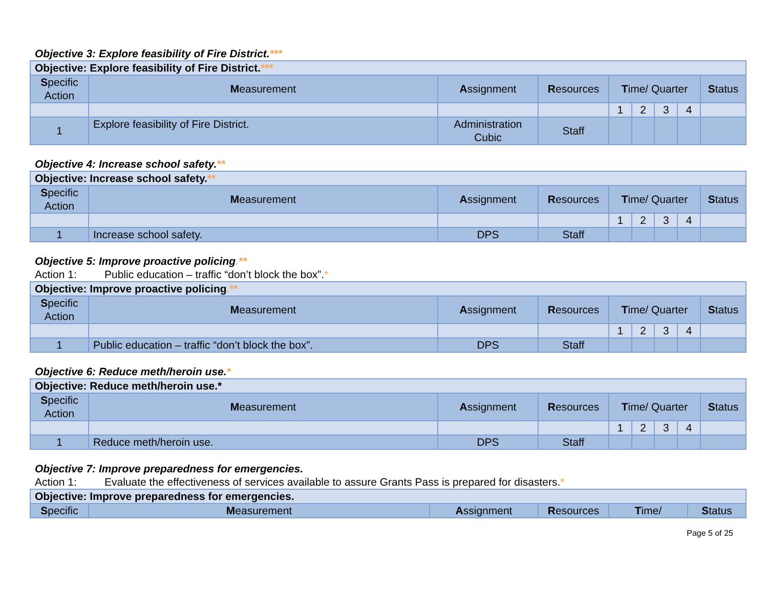Objective 3: Explore feasibility of Fire District.***
| Objective: Explore feasibility of Fire District. *** | | | | | | | | |
| S pecific Action | M easurement | A ssignment | R esources | T ime/ Quarter | | | | S tatus |
| | | | | 1 | 2 | 3 | 4 | |
| 1 | Explore feasibility of Fire District. | Administration Cubic | Staff | | | | | |
Objective 4: Increase school safety.**
| Objective: Increase school safety. ** | | | | | | | | |
| S pecific Action | M easurement | A ssignment | R esources | T ime/ Quarter | | | | S tatus |
| | | | | 1 | 2 | 3 | 4 | |
| 1 | Increase school safety. | DPS | Staff | | | | | |
Objective 5: Improve proactive policing.**
Action 1: Public education – traffic “don’t block the box”. *
| Objective: Improve proactive policing .** | | | | | | | | |
| S pecific Action | M easurement | A ssignment | R esources | T ime/ Quarter | | | | S tatus |
| | | | | 1 | 2 | 3 | 4 | |
| 1 | Public education – traffic “don’t block the box”. | DPS | Staff | | | | | |
Objective 6: Reduce meth/heroin use.*
| Objective: Reduce meth/heroin use.* | | | | | | | | |
| S pecific Action | M easurement | A ssignment | R esources | T ime/ Quarter | | | | S tatus |
| | | | | 1 | 2 | 3 | 4 | |
| 1 | Reduce meth/heroin use. | DPS | Staff | | | | | |
Objective 7: Improve preparedness for emergencies.
Action 1: Evaluate the effectiveness of services available to assure Grants Pass is prepared for disasters. *
| Objective: Improve preparedness for emergencies. | | | | | |
| S pecific | M easurement | A ssignment | R esources | T ime/ | S tatus |
Page 5 of 25